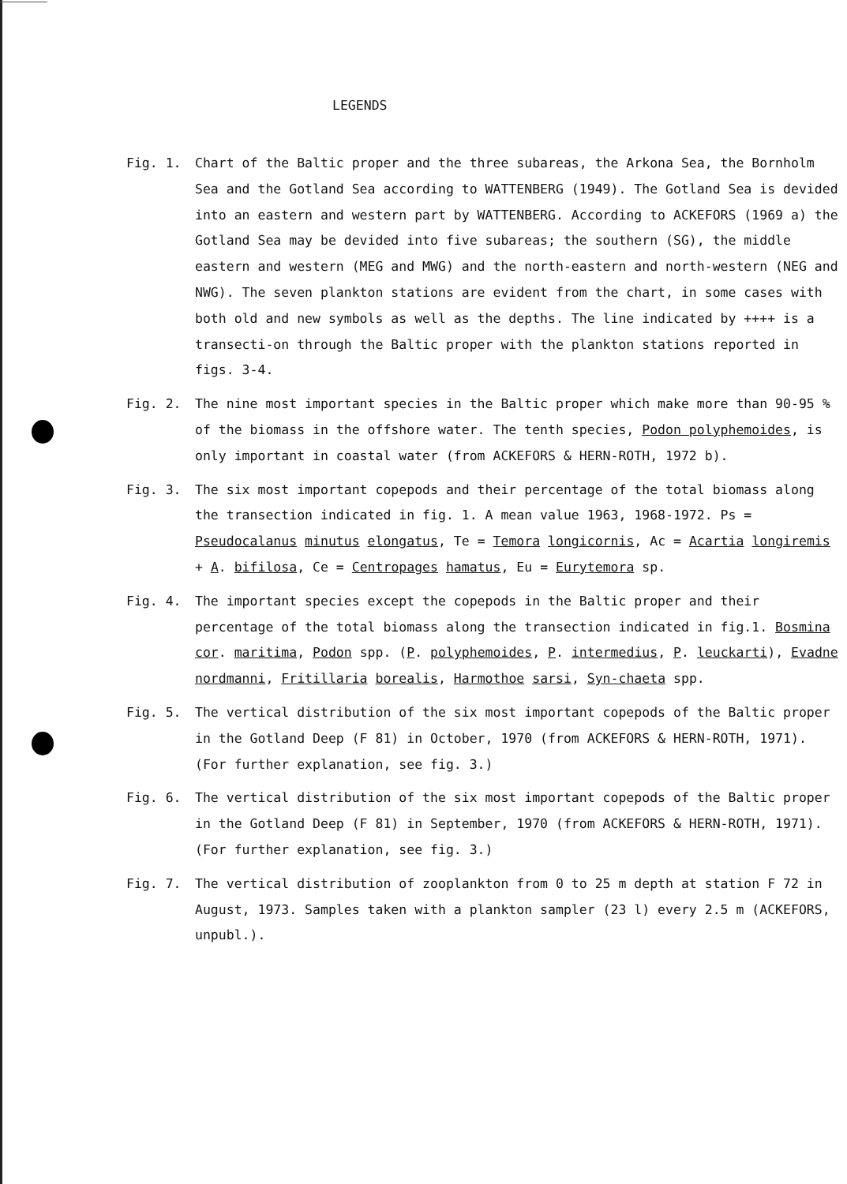LEGENDS
Fig. 1. Chart of the Baltic proper and the three subareas, the Arkona Sea, the Bornholm Sea and the Gotland Sea according to WATTENBERG (1949). The Gotland Sea is devided into an eastern and western part by WATTENBERG. According to ACKEFORS (1969 a) the Gotland Sea may be devided into five subareas; the southern (SG), the middle eastern and western (MEG and MWG) and the north-eastern and north-western (NEG and NWG). The seven plankton stations are evident from the chart, in some cases with both old and new symbols as well as the depths. The line indicated by ++++ is a transecti-on through the Baltic proper with the plankton stations reported in figs. 3-4.
Fig. 2. The nine most important species in the Baltic proper which make more than 90-95 % of the biomass in the offshore water. The tenth species, Podon polyphemoides, is only important in coastal water (from ACKEFORS & HERN-ROTH, 1972 b).
Fig. 3. The six most important copepods and their percentage of the total biomass along the transection indicated in fig. 1. A mean value 1963, 1968-1972. Ps = Pseudocalanus minutus elongatus, Te = Temora longicornis, Ac = Acartia longiremis + A. bifilosa, Ce = Centropages hamatus, Eu = Eurytemora sp.
Fig. 4. The important species except the copepods in the Baltic proper and their percentage of the total biomass along the transection indicated in fig.1. Bosmina cor. maritima, Podon spp. (P. polyphemoides, P. intermedius, P. leuckarti), Evadne nordmanni, Fritillaria borealis, Harmothoe sarsi, Syn-chaeta spp.
Fig. 5. The vertical distribution of the six most important copepods of the Baltic proper in the Gotland Deep (F 81) in October, 1970 (from ACKEFORS & HERN-ROTH, 1971). (For further explanation, see fig. 3.)
Fig. 6. The vertical distribution of the six most important copepods of the Baltic proper in the Gotland Deep (F 81) in September, 1970 (from ACKEFORS & HERN-ROTH, 1971). (For further explanation, see fig. 3.)
Fig. 7. The vertical distribution of zooplankton from 0 to 25 m depth at station F 72 in August, 1973. Samples taken with a plankton sampler (23 l) every 2.5 m (ACKEFORS, unpubl.).